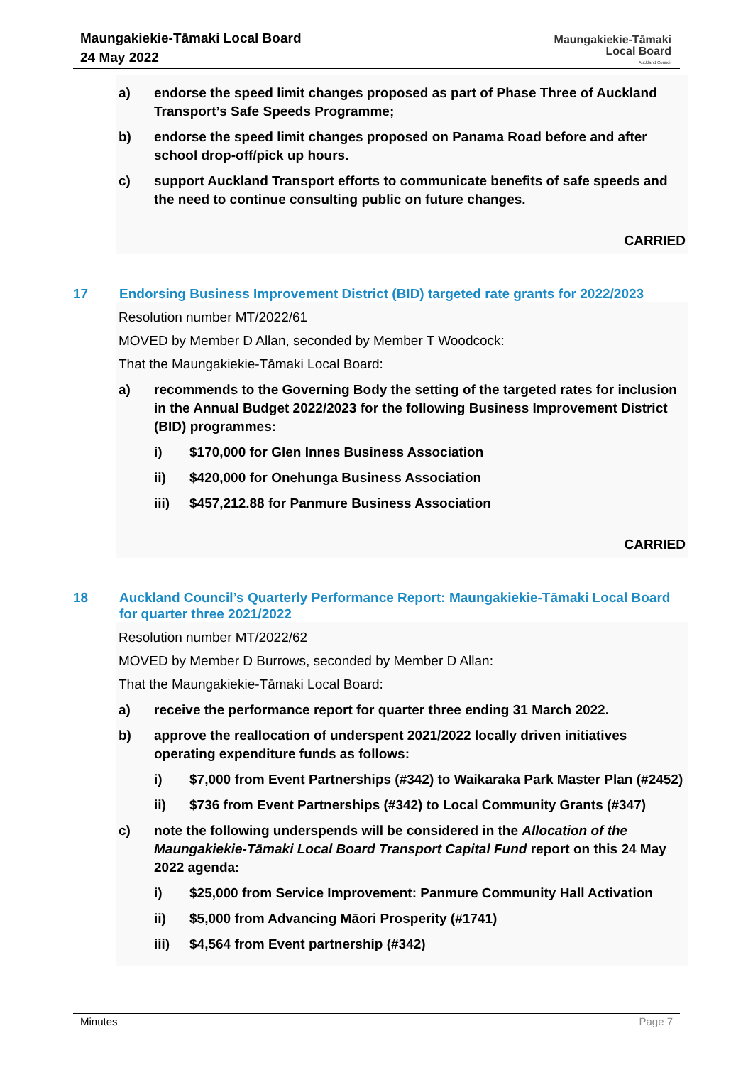Maungakiekie-Tāmaki Local Board
24 May 2022
Maungakiekie-Tāmaki
Local Board
Auckland Council
a) endorse the speed limit changes proposed as part of Phase Three of Auckland Transport’s Safe Speeds Programme;
b) endorse the speed limit changes proposed on Panama Road before and after school drop-off/pick up hours.
c) support Auckland Transport efforts to communicate benefits of safe speeds and the need to continue consulting public on future changes.
CARRIED
17 Endorsing Business Improvement District (BID) targeted rate grants for 2022/2023
Resolution number MT/2022/61
MOVED by Member D Allan, seconded by Member T Woodcock:
That the Maungakiekie-Tāmaki Local Board:
a) recommends to the Governing Body the setting of the targeted rates for inclusion in the Annual Budget 2022/2023 for the following Business Improvement District (BID) programmes:
i) $170,000 for Glen Innes Business Association
ii) $420,000 for Onehunga Business Association
iii) $457,212.88 for Panmure Business Association
CARRIED
18 Auckland Council’s Quarterly Performance Report: Maungakiekie-Tāmaki Local Board for quarter three 2021/2022
Resolution number MT/2022/62
MOVED by Member D Burrows, seconded by Member D Allan:
That the Maungakiekie-Tāmaki Local Board:
a) receive the performance report for quarter three ending 31 March 2022.
b) approve the reallocation of underspent 2021/2022 locally driven initiatives operating expenditure funds as follows:
i) $7,000 from Event Partnerships (#342) to Waikaraka Park Master Plan (#2452)
ii) $736 from Event Partnerships (#342) to Local Community Grants (#347)
c) note the following underspends will be considered in the Allocation of the Maungakiekie-Tāmaki Local Board Transport Capital Fund report on this 24 May 2022 agenda:
i) $25,000 from Service Improvement: Panmure Community Hall Activation
ii) $5,000 from Advancing Māori Prosperity (#1741)
iii) $4,564 from Event partnership (#342)
Minutes Page 7